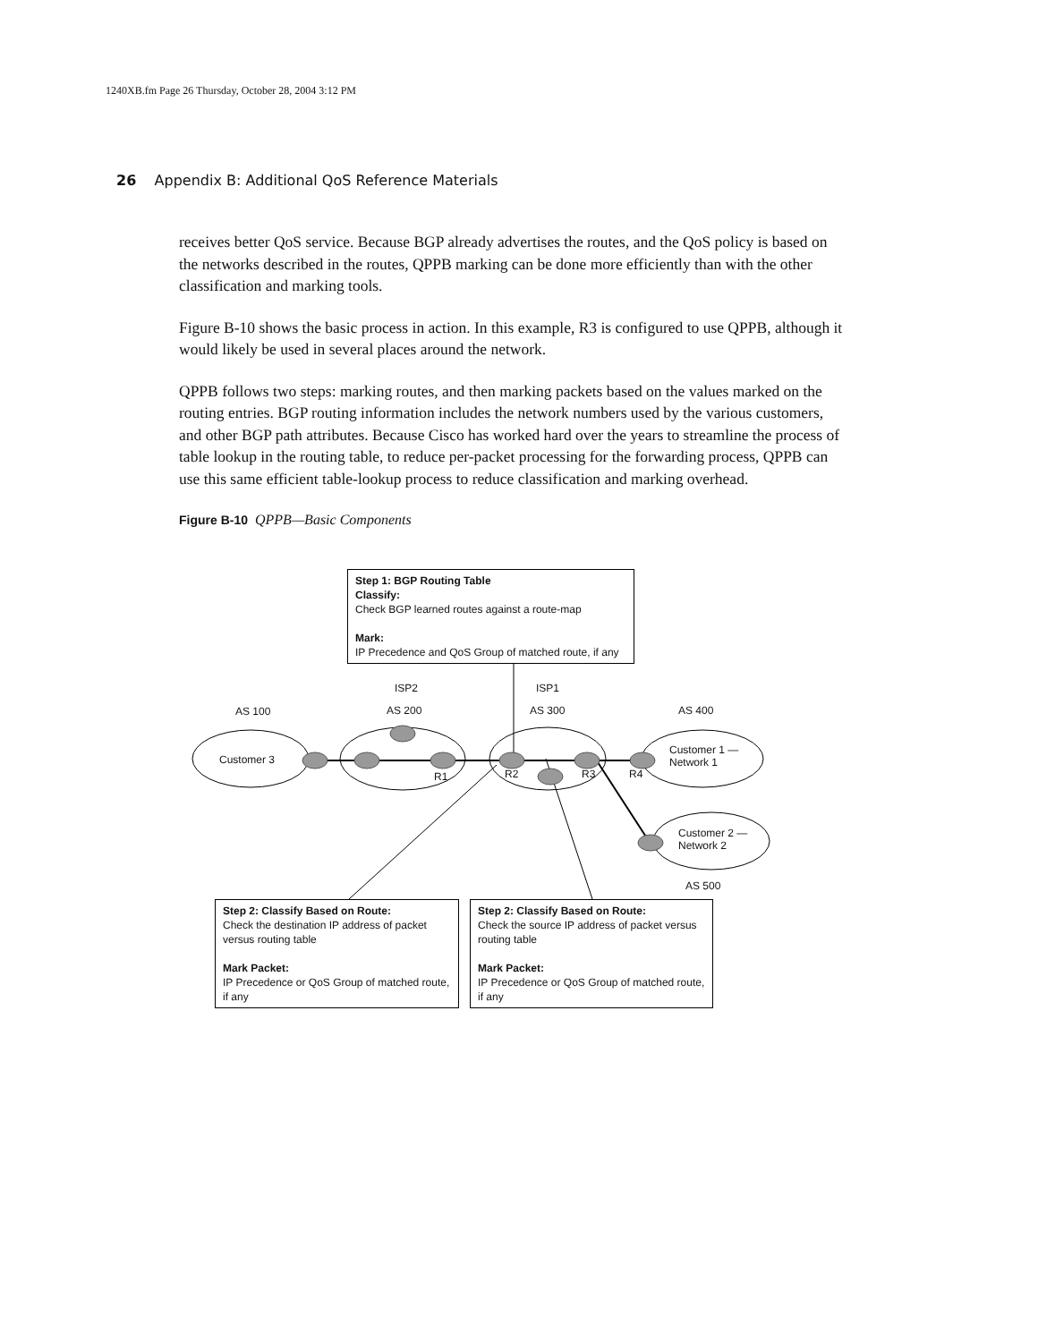1240XB.fm Page 26 Thursday, October 28, 2004 3:12 PM
26 Appendix B: Additional QoS Reference Materials
receives better QoS service. Because BGP already advertises the routes, and the QoS policy is based on the networks described in the routes, QPPB marking can be done more efficiently than with the other classification and marking tools.
Figure B-10 shows the basic process in action. In this example, R3 is configured to use QPPB, although it would likely be used in several places around the network.
QPPB follows two steps: marking routes, and then marking packets based on the values marked on the routing entries. BGP routing information includes the network numbers used by the various customers, and other BGP path attributes. Because Cisco has worked hard over the years to streamline the process of table lookup in the routing table, to reduce per-packet processing for the forwarding process, QPPB can use this same efficient table-lookup process to reduce classification and marking overhead.
Figure B-10 QPPB—Basic Components
Step 1: BGP Routing Table
Classify:
Check BGP learned routes against a route-map
Mark:
IP Precedence and QoS Group of matched route, if any
ISP2 ISP1
AS 100 AS 200 AS 300 AS 400
Customer 3
R1 R2 R3 R4
Customer 1 —
Network 1
Customer 2 —
Network 2
AS 500
Step 2: Classify Based on Route:
Check the destination IP address of packet versus routing table
Mark Packet:
IP Precedence or QoS Group of matched route, if any
Step 2: Classify Based on Route:
Check the source IP address of packet versus routing table
Mark Packet:
IP Precedence or QoS Group of matched route, if any